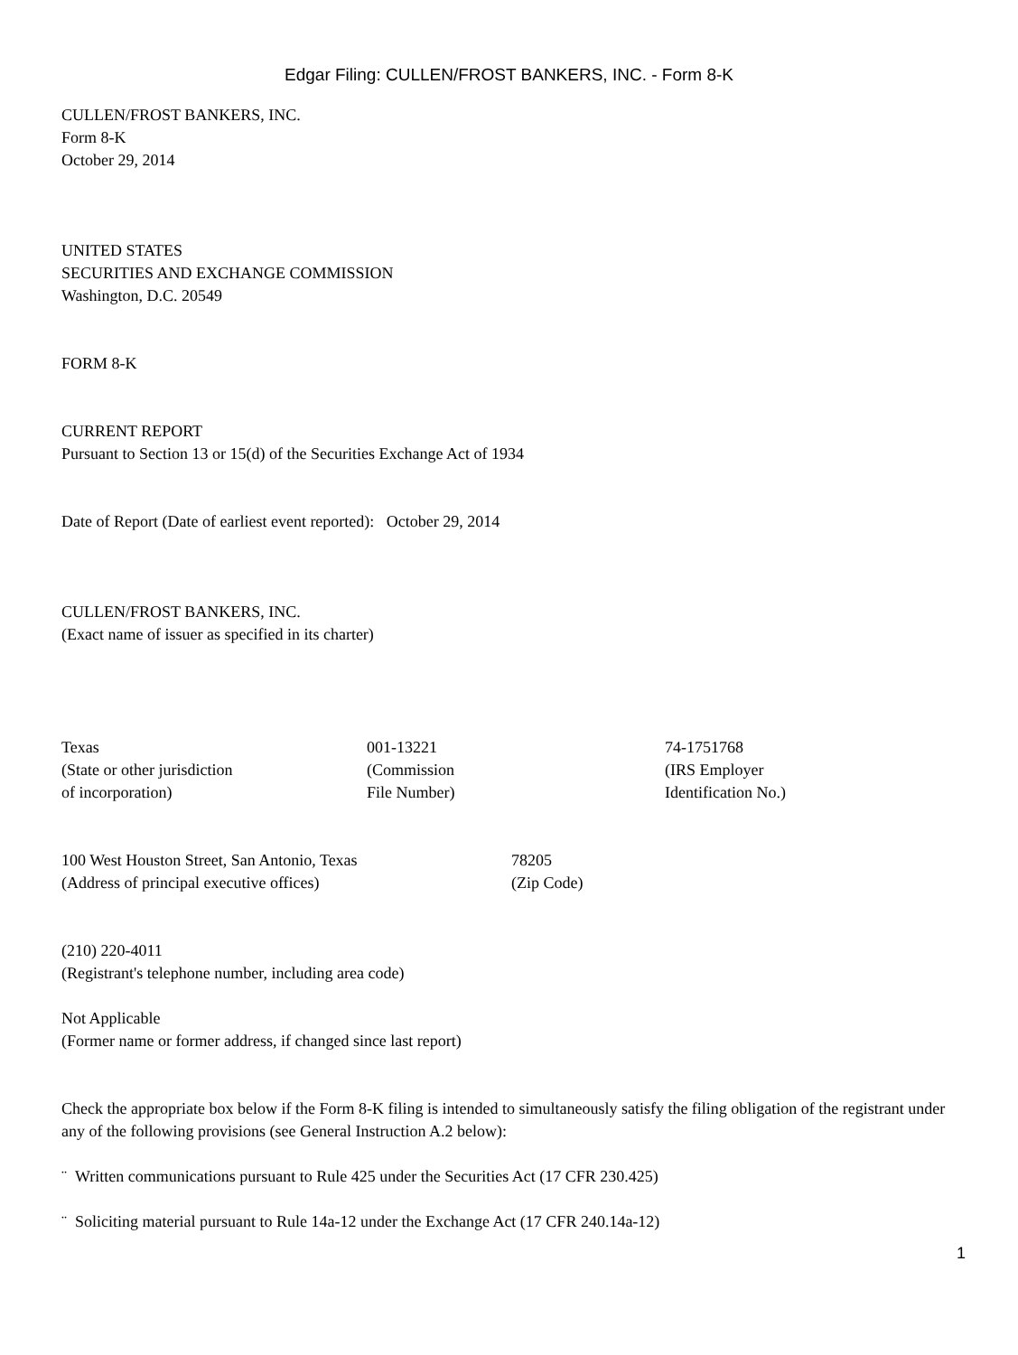Edgar Filing: CULLEN/FROST BANKERS, INC. - Form 8-K
CULLEN/FROST BANKERS, INC.
Form 8-K
October 29, 2014
UNITED STATES
SECURITIES AND EXCHANGE COMMISSION
Washington, D.C. 20549
FORM 8-K
CURRENT REPORT
Pursuant to Section 13 or 15(d) of the Securities Exchange Act of 1934
Date of Report (Date of earliest event reported): October 29, 2014
CULLEN/FROST BANKERS, INC.
(Exact name of issuer as specified in its charter)
| Texas (State or other jurisdiction of incorporation) | 001-13221 (Commission File Number) | 74-1751768 (IRS Employer Identification No.) |
| 100 West Houston Street, San Antonio, Texas (Address of principal executive offices) | 78205 (Zip Code) |
(210) 220-4011
(Registrant's telephone number, including area code)
Not Applicable
(Former name or former address, if changed since last report)
Check the appropriate box below if the Form 8-K filing is intended to simultaneously satisfy the filing obligation of the registrant under any of the following provisions (see General Instruction A.2 below):
¨ Written communications pursuant to Rule 425 under the Securities Act (17 CFR 230.425)
¨ Soliciting material pursuant to Rule 14a-12 under the Exchange Act (17 CFR 240.14a-12)
1